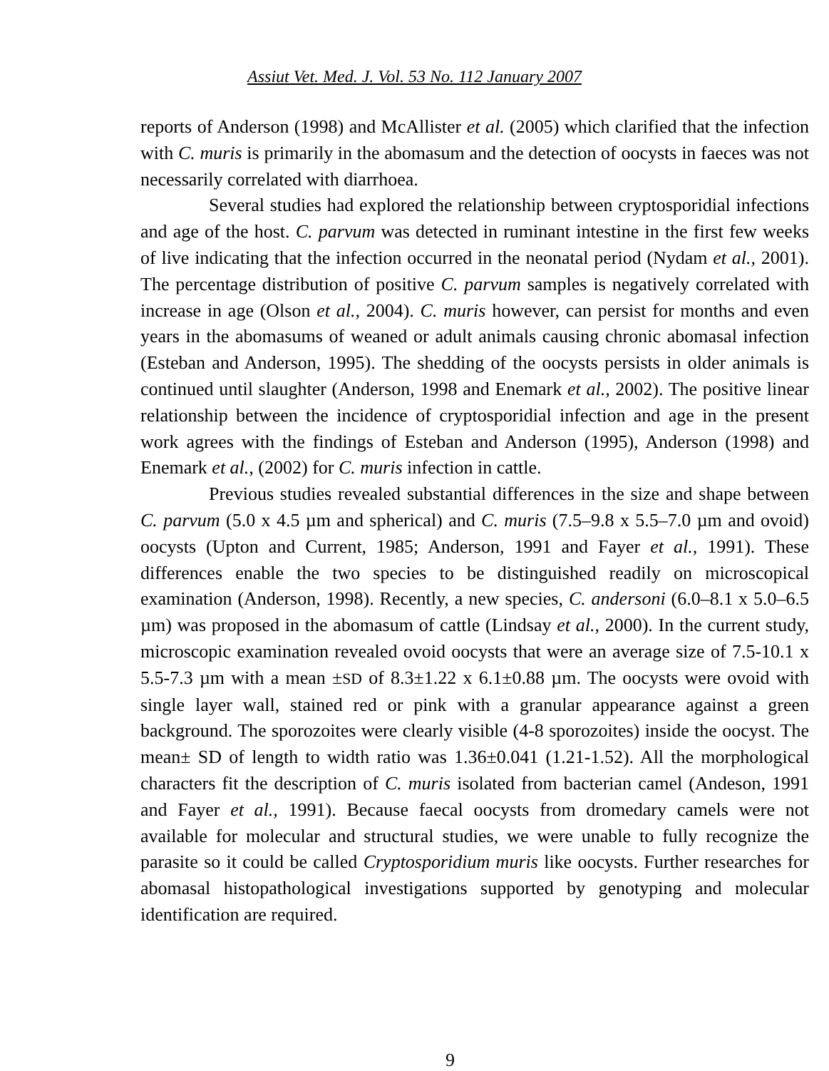Assiut Vet. Med. J. Vol. 53 No. 112 January 2007
reports of Anderson (1998) and McAllister et al. (2005) which clarified that the infection with C. muris is primarily in the abomasum and the detection of oocysts in faeces was not necessarily correlated with diarrhoea.
Several studies had explored the relationship between cryptosporidial infections and age of the host. C. parvum was detected in ruminant intestine in the first few weeks of live indicating that the infection occurred in the neonatal period (Nydam et al., 2001). The percentage distribution of positive C. parvum samples is negatively correlated with increase in age (Olson et al., 2004). C. muris however, can persist for months and even years in the abomasums of weaned or adult animals causing chronic abomasal infection (Esteban and Anderson, 1995). The shedding of the oocysts persists in older animals is continued until slaughter (Anderson, 1998 and Enemark et al., 2002). The positive linear relationship between the incidence of cryptosporidial infection and age in the present work agrees with the findings of Esteban and Anderson (1995), Anderson (1998) and Enemark et al., (2002) for C. muris infection in cattle.
Previous studies revealed substantial differences in the size and shape between C. parvum (5.0 x 4.5 µm and spherical) and C. muris (7.5–9.8 x 5.5–7.0 µm and ovoid) oocysts (Upton and Current, 1985; Anderson, 1991 and Fayer et al., 1991). These differences enable the two species to be distinguished readily on microscopical examination (Anderson, 1998). Recently, a new species, C. andersoni (6.0–8.1 x 5.0–6.5 µm) was proposed in the abomasum of cattle (Lindsay et al., 2000). In the current study, microscopic examination revealed ovoid oocysts that were an average size of 7.5-10.1 x 5.5-7.3 µm with a mean ±SD of 8.3±1.22 x 6.1±0.88 µm. The oocysts were ovoid with single layer wall, stained red or pink with a granular appearance against a green background. The sporozoites were clearly visible (4-8 sporozoites) inside the oocyst. The mean± SD of length to width ratio was 1.36±0.041 (1.21-1.52). All the morphological characters fit the description of C. muris isolated from bacterian camel (Andeson, 1991 and Fayer et al., 1991). Because faecal oocysts from dromedary camels were not available for molecular and structural studies, we were unable to fully recognize the parasite so it could be called Cryptosporidium muris like oocysts. Further researches for abomasal histopathological investigations supported by genotyping and molecular identification are required.
9